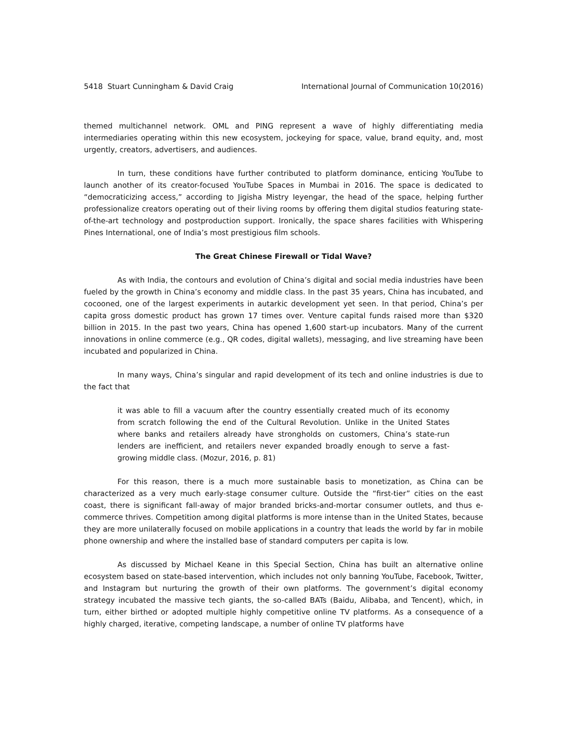5418 Stuart Cunningham & David Craig International Journal of Communication 10(2016)
themed multichannel network. OML and PING represent a wave of highly differentiating media intermediaries operating within this new ecosystem, jockeying for space, value, brand equity, and, most urgently, creators, advertisers, and audiences.
In turn, these conditions have further contributed to platform dominance, enticing YouTube to launch another of its creator-focused YouTube Spaces in Mumbai in 2016. The space is dedicated to “democraticizing access,” according to Jigisha Mistry Ieyengar, the head of the space, helping further professionalize creators operating out of their living rooms by offering them digital studios featuring state-of-the-art technology and postproduction support. Ironically, the space shares facilities with Whispering Pines International, one of India’s most prestigious film schools.
The Great Chinese Firewall or Tidal Wave?
As with India, the contours and evolution of China’s digital and social media industries have been fueled by the growth in China’s economy and middle class. In the past 35 years, China has incubated, and cocooned, one of the largest experiments in autarkic development yet seen. In that period, China’s per capita gross domestic product has grown 17 times over. Venture capital funds raised more than $320 billion in 2015. In the past two years, China has opened 1,600 start-up incubators. Many of the current innovations in online commerce (e.g., QR codes, digital wallets), messaging, and live streaming have been incubated and popularized in China.
In many ways, China’s singular and rapid development of its tech and online industries is due to the fact that
it was able to fill a vacuum after the country essentially created much of its economy from scratch following the end of the Cultural Revolution. Unlike in the United States where banks and retailers already have strongholds on customers, China’s state-run lenders are inefficient, and retailers never expanded broadly enough to serve a fast-growing middle class. (Mozur, 2016, p. 81)
For this reason, there is a much more sustainable basis to monetization, as China can be characterized as a very much early-stage consumer culture. Outside the “first-tier” cities on the east coast, there is significant fall-away of major branded bricks-and-mortar consumer outlets, and thus e-commerce thrives. Competition among digital platforms is more intense than in the United States, because they are more unilaterally focused on mobile applications in a country that leads the world by far in mobile phone ownership and where the installed base of standard computers per capita is low.
As discussed by Michael Keane in this Special Section, China has built an alternative online ecosystem based on state-based intervention, which includes not only banning YouTube, Facebook, Twitter, and Instagram but nurturing the growth of their own platforms. The government’s digital economy strategy incubated the massive tech giants, the so-called BATs (Baidu, Alibaba, and Tencent), which, in turn, either birthed or adopted multiple highly competitive online TV platforms. As a consequence of a highly charged, iterative, competing landscape, a number of online TV platforms have